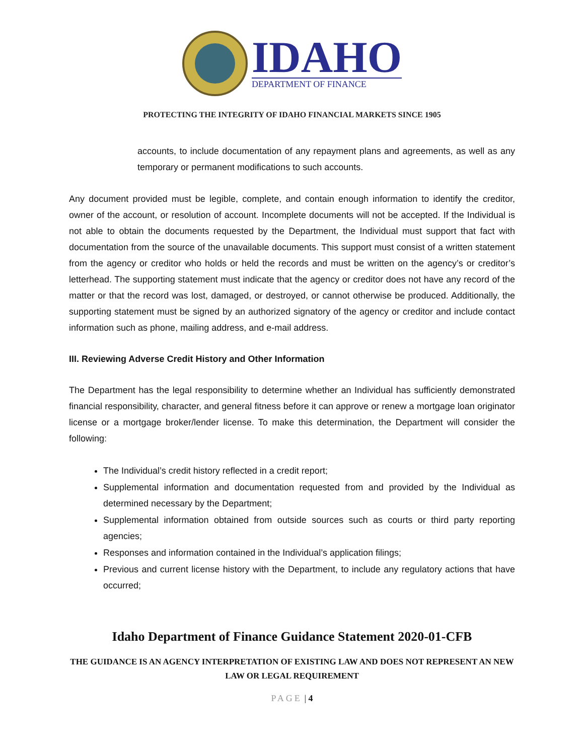IDAHO
DEPARTMENT OF FINANCE
PROTECTING THE INTEGRITY OF IDAHO FINANCIAL MARKETS SINCE 1905
accounts, to include documentation of any repayment plans and agreements, as well as any temporary or permanent modifications to such accounts.
Any document provided must be legible, complete, and contain enough information to identify the creditor, owner of the account, or resolution of account. Incomplete documents will not be accepted. If the Individual is not able to obtain the documents requested by the Department, the Individual must support that fact with documentation from the source of the unavailable documents. This support must consist of a written statement from the agency or creditor who holds or held the records and must be written on the agency’s or creditor’s letterhead. The supporting statement must indicate that the agency or creditor does not have any record of the matter or that the record was lost, damaged, or destroyed, or cannot otherwise be produced. Additionally, the supporting statement must be signed by an authorized signatory of the agency or creditor and include contact information such as phone, mailing address, and e-mail address.
III. Reviewing Adverse Credit History and Other Information
The Department has the legal responsibility to determine whether an Individual has sufficiently demonstrated financial responsibility, character, and general fitness before it can approve or renew a mortgage loan originator license or a mortgage broker/lender license. To make this determination, the Department will consider the following:
The Individual’s credit history reflected in a credit report;
Supplemental information and documentation requested from and provided by the Individual as determined necessary by the Department;
Supplemental information obtained from outside sources such as courts or third party reporting agencies;
Responses and information contained in the Individual’s application filings;
Previous and current license history with the Department, to include any regulatory actions that have occurred;
Idaho Department of Finance Guidance Statement 2020-01-CFB
THE GUIDANCE IS AN AGENCY INTERPRETATION OF EXISTING LAW AND DOES NOT REPRESENT AN NEW LAW OR LEGAL REQUIREMENT
PAGE | 4